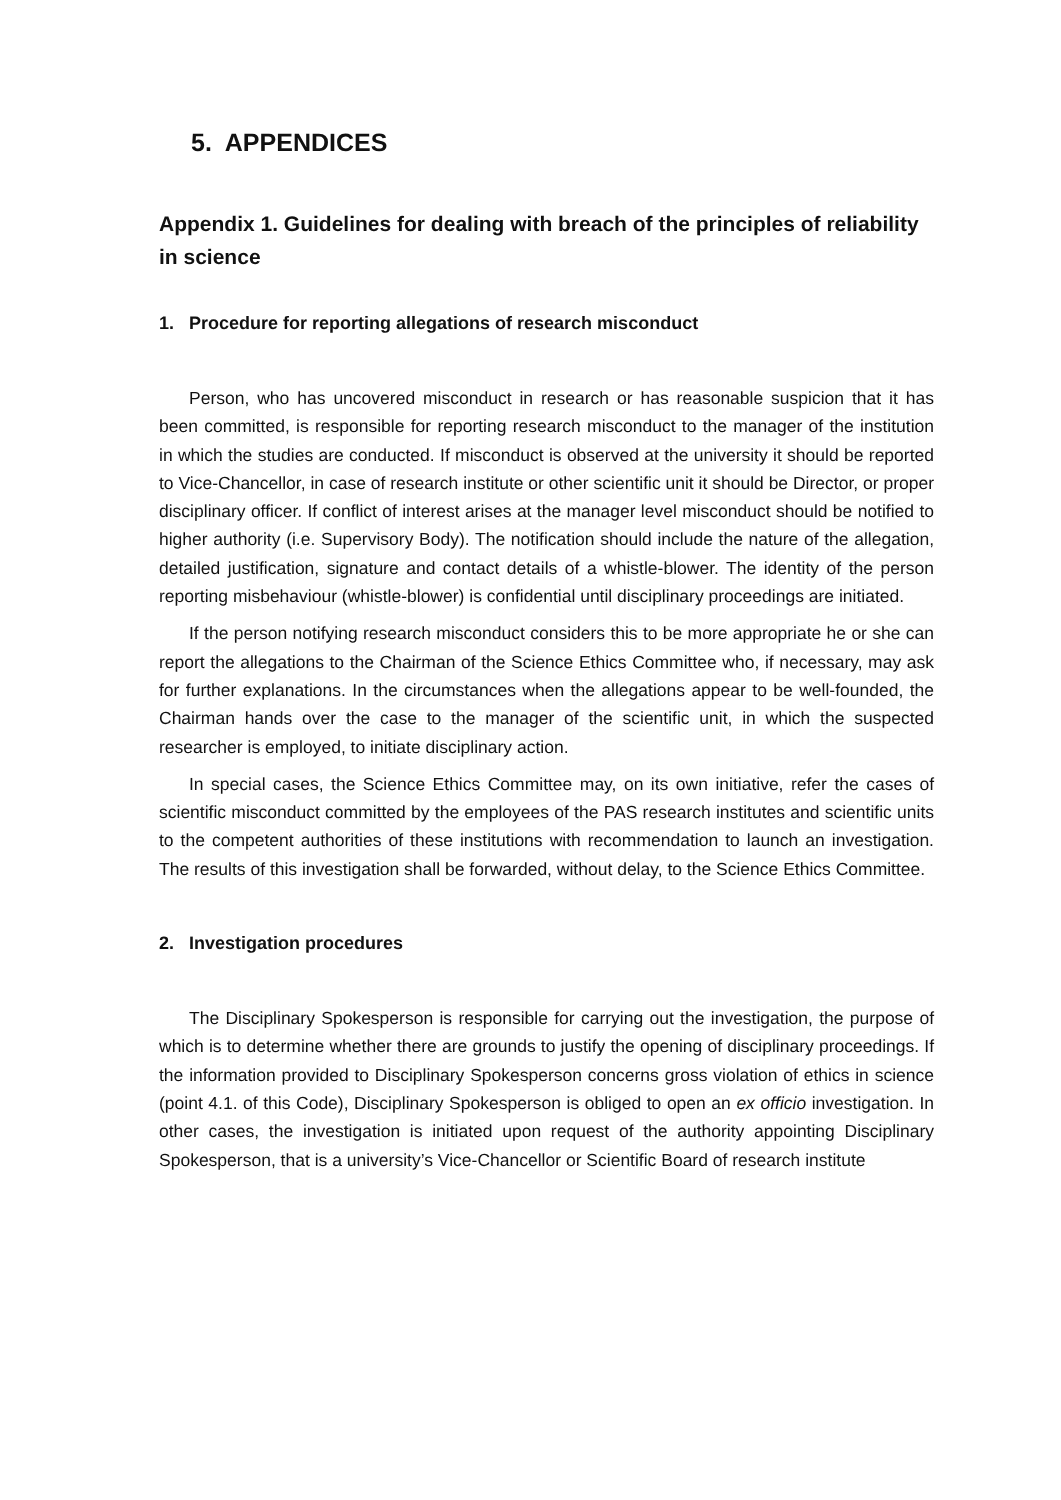5. APPENDICES
Appendix 1. Guidelines for dealing with breach of the principles of reliability in science
1. Procedure for reporting allegations of research misconduct
Person, who has uncovered misconduct in research or has reasonable suspicion that it has been committed, is responsible for reporting research misconduct to the manager of the institution in which the studies are conducted. If misconduct is observed at the university it should be reported to Vice-Chancellor, in case of research institute or other scientific unit it should be Director, or proper disciplinary officer. If conflict of interest arises at the manager level misconduct should be notified to higher authority (i.e. Supervisory Body). The notification should include the nature of the allegation, detailed justification, signature and contact details of a whistle-blower. The identity of the person reporting misbehaviour (whistle-blower) is confidential until disciplinary proceedings are initiated.
If the person notifying research misconduct considers this to be more appropriate he or she can report the allegations to the Chairman of the Science Ethics Committee who, if necessary, may ask for further explanations. In the circumstances when the allegations appear to be well-founded, the Chairman hands over the case to the manager of the scientific unit, in which the suspected researcher is employed, to initiate disciplinary action.
In special cases, the Science Ethics Committee may, on its own initiative, refer the cases of scientific misconduct committed by the employees of the PAS research institutes and scientific units to the competent authorities of these institutions with recommendation to launch an investigation. The results of this investigation shall be forwarded, without delay, to the Science Ethics Committee.
2. Investigation procedures
The Disciplinary Spokesperson is responsible for carrying out the investigation, the purpose of which is to determine whether there are grounds to justify the opening of disciplinary proceedings. If the information provided to Disciplinary Spokesperson concerns gross violation of ethics in science (point 4.1. of this Code), Disciplinary Spokesperson is obliged to open an ex officio investigation. In other cases, the investigation is initiated upon request of the authority appointing Disciplinary Spokesperson, that is a university’s Vice-Chancellor or Scientific Board of research institute